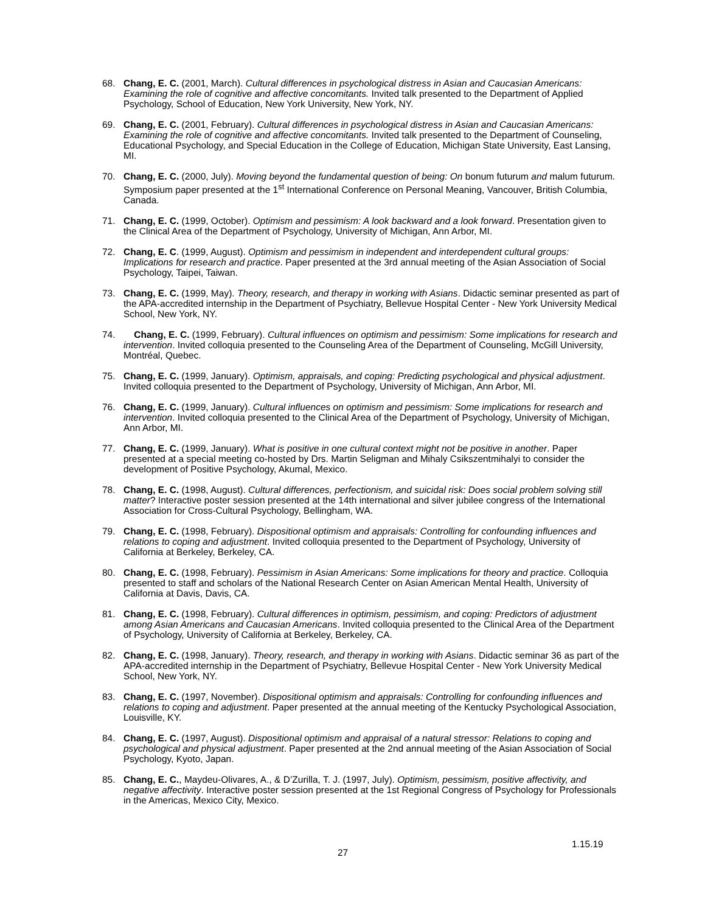68. Chang, E. C. (2001, March). Cultural differences in psychological distress in Asian and Caucasian Americans: Examining the role of cognitive and affective concomitants. Invited talk presented to the Department of Applied Psychology, School of Education, New York University, New York, NY.
69. Chang, E. C. (2001, February). Cultural differences in psychological distress in Asian and Caucasian Americans: Examining the role of cognitive and affective concomitants. Invited talk presented to the Department of Counseling, Educational Psychology, and Special Education in the College of Education, Michigan State University, East Lansing, MI.
70. Chang, E. C. (2000, July). Moving beyond the fundamental question of being: On bonum futurum and malum futurum. Symposium paper presented at the 1<sup>st</sup> International Conference on Personal Meaning, Vancouver, British Columbia, Canada.
71. Chang, E. C. (1999, October). Optimism and pessimism: A look backward and a look forward. Presentation given to the Clinical Area of the Department of Psychology, University of Michigan, Ann Arbor, MI.
72. Chang, E. C. (1999, August). Optimism and pessimism in independent and interdependent cultural groups: Implications for research and practice. Paper presented at the 3rd annual meeting of the Asian Association of Social Psychology, Taipei, Taiwan.
73. Chang, E. C. (1999, May). Theory, research, and therapy in working with Asians. Didactic seminar presented as part of the APA-accredited internship in the Department of Psychiatry, Bellevue Hospital Center - New York University Medical School, New York, NY.
74. Chang, E. C. (1999, February). Cultural influences on optimism and pessimism: Some implications for research and intervention. Invited colloquia presented to the Counseling Area of the Department of Counseling, McGill University, Montréal, Quebec.
75. Chang, E. C. (1999, January). Optimism, appraisals, and coping: Predicting psychological and physical adjustment. Invited colloquia presented to the Department of Psychology, University of Michigan, Ann Arbor, MI.
76. Chang, E. C. (1999, January). Cultural influences on optimism and pessimism: Some implications for research and intervention. Invited colloquia presented to the Clinical Area of the Department of Psychology, University of Michigan, Ann Arbor, MI.
77. Chang, E. C. (1999, January). What is positive in one cultural context might not be positive in another. Paper presented at a special meeting co-hosted by Drs. Martin Seligman and Mihaly Csikszentmihalyi to consider the development of Positive Psychology, Akumal, Mexico.
78. Chang, E. C. (1998, August). Cultural differences, perfectionism, and suicidal risk: Does social problem solving still matter? Interactive poster session presented at the 14th international and silver jubilee congress of the International Association for Cross-Cultural Psychology, Bellingham, WA.
79. Chang, E. C. (1998, February). Dispositional optimism and appraisals: Controlling for confounding influences and relations to coping and adjustment. Invited colloquia presented to the Department of Psychology, University of California at Berkeley, Berkeley, CA.
80. Chang, E. C. (1998, February). Pessimism in Asian Americans: Some implications for theory and practice. Colloquia presented to staff and scholars of the National Research Center on Asian American Mental Health, University of California at Davis, Davis, CA.
81. Chang, E. C. (1998, February). Cultural differences in optimism, pessimism, and coping: Predictors of adjustment among Asian Americans and Caucasian Americans. Invited colloquia presented to the Clinical Area of the Department of Psychology, University of California at Berkeley, Berkeley, CA.
82. Chang, E. C. (1998, January). Theory, research, and therapy in working with Asians. Didactic seminar 36 as part of the APA-accredited internship in the Department of Psychiatry, Bellevue Hospital Center - New York University Medical School, New York, NY.
83. Chang, E. C. (1997, November). Dispositional optimism and appraisals: Controlling for confounding influences and relations to coping and adjustment. Paper presented at the annual meeting of the Kentucky Psychological Association, Louisville, KY.
84. Chang, E. C. (1997, August). Dispositional optimism and appraisal of a natural stressor: Relations to coping and psychological and physical adjustment. Paper presented at the 2nd annual meeting of the Asian Association of Social Psychology, Kyoto, Japan.
85. Chang, E. C., Maydeu-Olivares, A., & D’Zurilla, T. J. (1997, July). Optimism, pessimism, positive affectivity, and negative affectivity. Interactive poster session presented at the 1st Regional Congress of Psychology for Professionals in the Americas, Mexico City, Mexico.
1.15.19
27